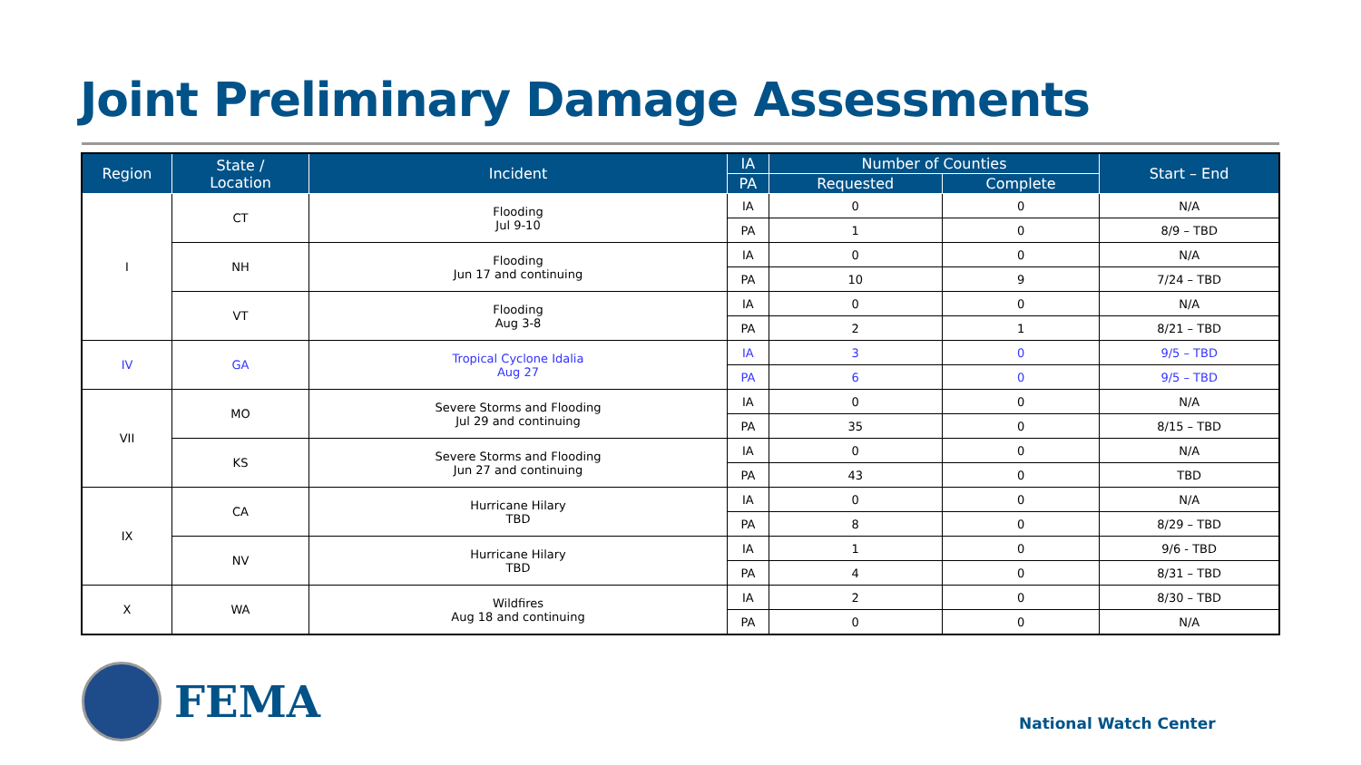Joint Preliminary Damage Assessments
| Region | State / Location | Incident | IA | Number of Counties | | Start – End |
| --- | --- | --- | --- | --- | --- | --- |
| | | | PA | Requested | Complete | |
| I | CT | Flooding Jul 9-10 | IA | 0 | 0 | N/A |
| | | | PA | 1 | 0 | 8/9 – TBD |
| | NH | Flooding Jun 17 and continuing | IA | 0 | 0 | N/A |
| | | | PA | 10 | 9 | 7/24 – TBD |
| | VT | Flooding Aug 3-8 | IA | 0 | 0 | N/A |
| | | | PA | 2 | 1 | 8/21 – TBD |
| IV | GA | Tropical Cyclone Idalia Aug 27 | IA | 3 | 0 | 9/5 – TBD |
| | | | PA | 6 | 0 | 9/5 – TBD |
| VII | MO | Severe Storms and Flooding Jul 29 and continuing | IA | 0 | 0 | N/A |
| | | | PA | 35 | 0 | 8/15 – TBD |
| | KS | Severe Storms and Flooding Jun 27 and continuing | IA | 0 | 0 | N/A |
| | | | PA | 43 | 0 | TBD |
| IX | CA | Hurricane Hilary TBD | IA | 0 | 0 | N/A |
| | | | PA | 8 | 0 | 8/29 – TBD |
| | NV | Hurricane Hilary TBD | IA | 1 | 0 | 9/6 - TBD |
| | | | PA | 4 | 0 | 8/31 – TBD |
| X | WA | Wildfires Aug 18 and continuing | IA | 2 | 0 | 8/30 – TBD |
| | | | PA | 0 | 0 | N/A |
FEMA
National Watch Center